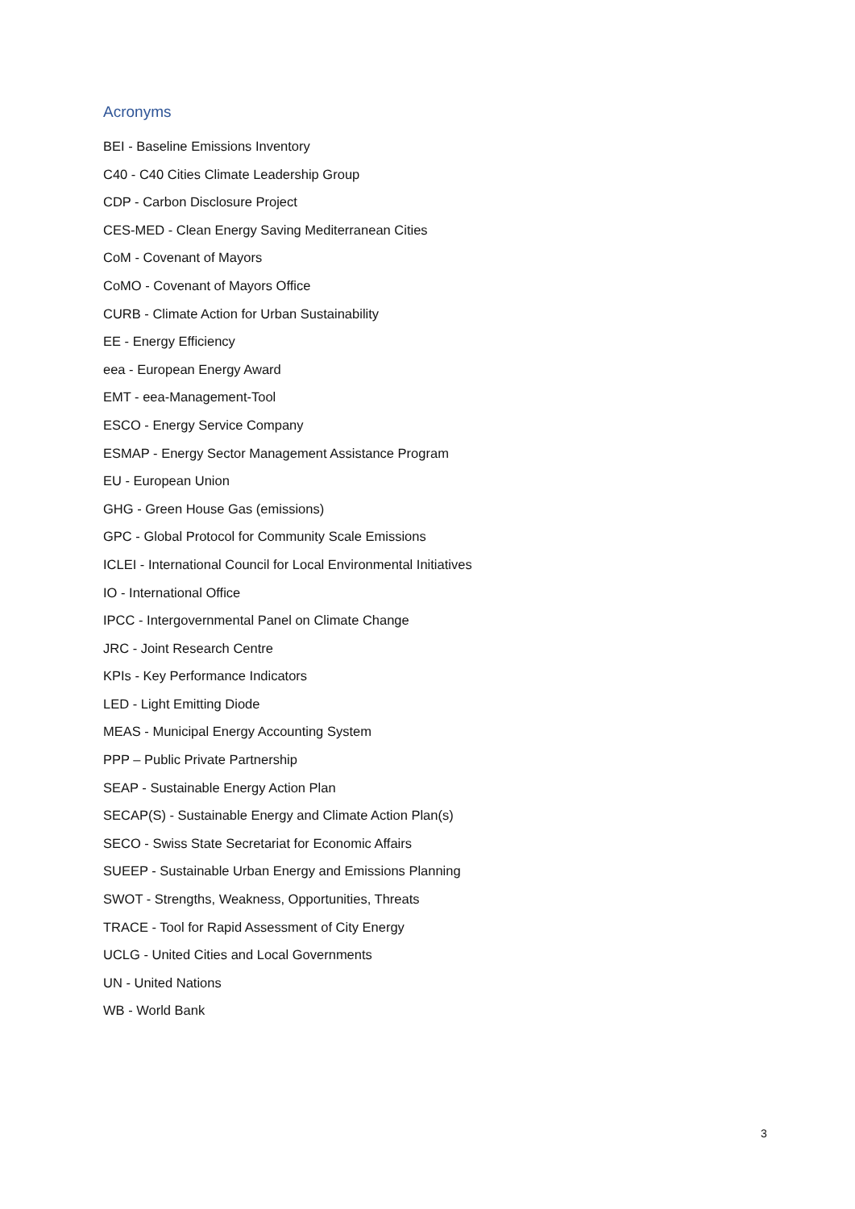Acronyms
BEI - Baseline Emissions Inventory
C40 - C40 Cities Climate Leadership Group
CDP - Carbon Disclosure Project
CES-MED - Clean Energy Saving Mediterranean Cities
CoM - Covenant of Mayors
CoMO - Covenant of Mayors Office
CURB - Climate Action for Urban Sustainability
EE - Energy Efficiency
eea - European Energy Award
EMT - eea-Management-Tool
ESCO - Energy Service Company
ESMAP - Energy Sector Management Assistance Program
EU - European Union
GHG - Green House Gas (emissions)
GPC - Global Protocol for Community Scale Emissions
ICLEI - International Council for Local Environmental Initiatives
IO - International Office
IPCC - Intergovernmental Panel on Climate Change
JRC - Joint Research Centre
KPIs - Key Performance Indicators
LED - Light Emitting Diode
MEAS - Municipal Energy Accounting System
PPP – Public Private Partnership
SEAP - Sustainable Energy Action Plan
SECAP(S) - Sustainable Energy and Climate Action Plan(s)
SECO - Swiss State Secretariat for Economic Affairs
SUEEP - Sustainable Urban Energy and Emissions Planning
SWOT - Strengths, Weakness, Opportunities, Threats
TRACE - Tool for Rapid Assessment of City Energy
UCLG - United Cities and Local Governments
UN - United Nations
WB - World Bank
3